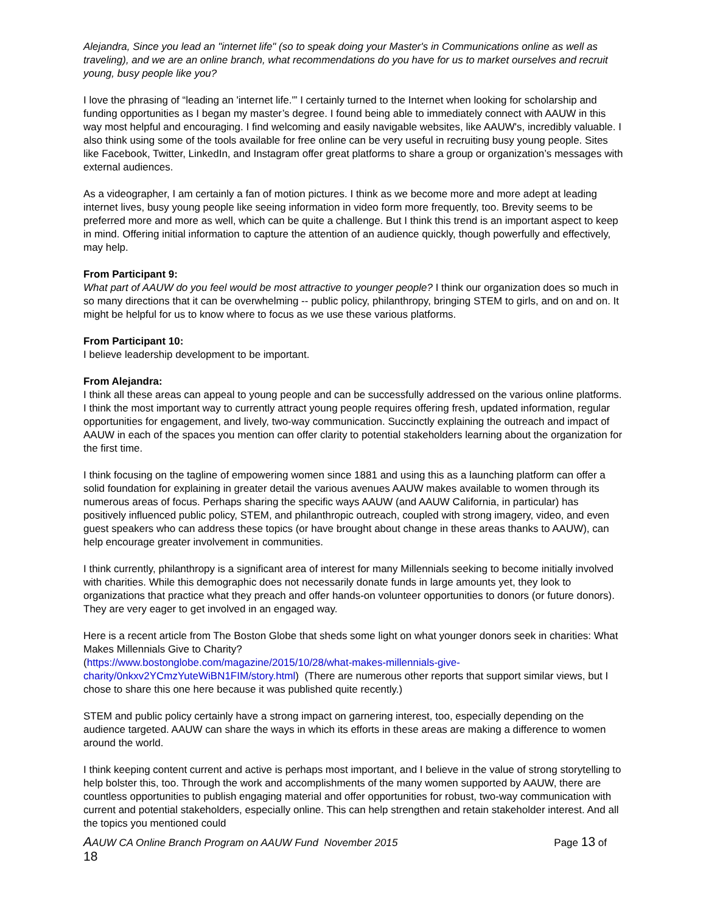Alejandra, Since you lead an "internet life" (so to speak doing your Master's in Communications online as well as traveling), and we are an online branch, what recommendations do you have for us to market ourselves and recruit young, busy people like you?
I love the phrasing of “leading an 'internet life.'” I certainly turned to the Internet when looking for scholarship and funding opportunities as I began my master’s degree. I found being able to immediately connect with AAUW in this way most helpful and encouraging. I find welcoming and easily navigable websites, like AAUW's, incredibly valuable. I also think using some of the tools available for free online can be very useful in recruiting busy young people. Sites like Facebook, Twitter, LinkedIn, and Instagram offer great platforms to share a group or organization’s messages with external audiences.
As a videographer, I am certainly a fan of motion pictures. I think as we become more and more adept at leading internet lives, busy young people like seeing information in video form more frequently, too. Brevity seems to be preferred more and more as well, which can be quite a challenge. But I think this trend is an important aspect to keep in mind. Offering initial information to capture the attention of an audience quickly, though powerfully and effectively, may help.
From Participant 9:
What part of AAUW do you feel would be most attractive to younger people? I think our organization does so much in so many directions that it can be overwhelming -- public policy, philanthropy, bringing STEM to girls, and on and on. It might be helpful for us to know where to focus as we use these various platforms.
From Participant 10:
I believe leadership development to be important.
From Alejandra:
I think all these areas can appeal to young people and can be successfully addressed on the various online platforms. I think the most important way to currently attract young people requires offering fresh, updated information, regular opportunities for engagement, and lively, two-way communication. Succinctly explaining the outreach and impact of AAUW in each of the spaces you mention can offer clarity to potential stakeholders learning about the organization for the first time.
I think focusing on the tagline of empowering women since 1881 and using this as a launching platform can offer a solid foundation for explaining in greater detail the various avenues AAUW makes available to women through its numerous areas of focus. Perhaps sharing the specific ways AAUW (and AAUW California, in particular) has positively influenced public policy, STEM, and philanthropic outreach, coupled with strong imagery, video, and even guest speakers who can address these topics (or have brought about change in these areas thanks to AAUW), can help encourage greater involvement in communities.
I think currently, philanthropy is a significant area of interest for many Millennials seeking to become initially involved with charities. While this demographic does not necessarily donate funds in large amounts yet, they look to organizations that practice what they preach and offer hands-on volunteer opportunities to donors (or future donors). They are very eager to get involved in an engaged way.
Here is a recent article from The Boston Globe that sheds some light on what younger donors seek in charities: What Makes Millennials Give to Charity?
(https://www.bostonglobe.com/magazine/2015/10/28/what-makes-millennials-give-charity/0nkxv2YCmzYuteWiBN1FIM/story.html) (There are numerous other reports that support similar views, but I chose to share this one here because it was published quite recently.)
STEM and public policy certainly have a strong impact on garnering interest, too, especially depending on the audience targeted. AAUW can share the ways in which its efforts in these areas are making a difference to women around the world.
I think keeping content current and active is perhaps most important, and I believe in the value of strong storytelling to help bolster this, too. Through the work and accomplishments of the many women supported by AAUW, there are countless opportunities to publish engaging material and offer opportunities for robust, two-way communication with current and potential stakeholders, especially online. This can help strengthen and retain stakeholder interest. And all the topics you mentioned could
AAUW CA Online Branch Program on AAUW Fund November 2015 Page 13 of
18